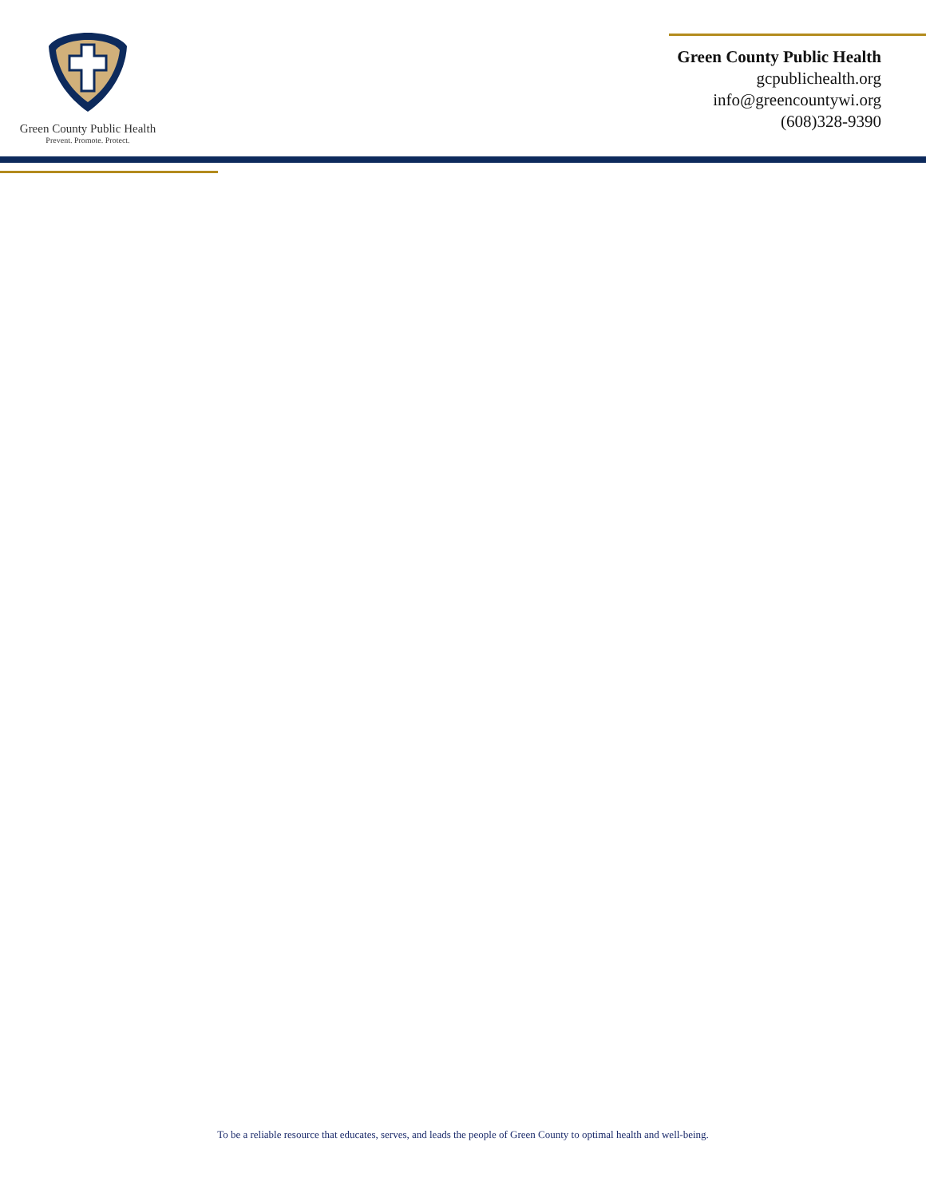Green County Public Health
Prevent. Promote. Protect.
Green County Public Health
gcpublichealth.org
info@greencountywi.org
(608)328-9390
To be a reliable resource that educates, serves, and leads the people of Green County to optimal health and well-being.